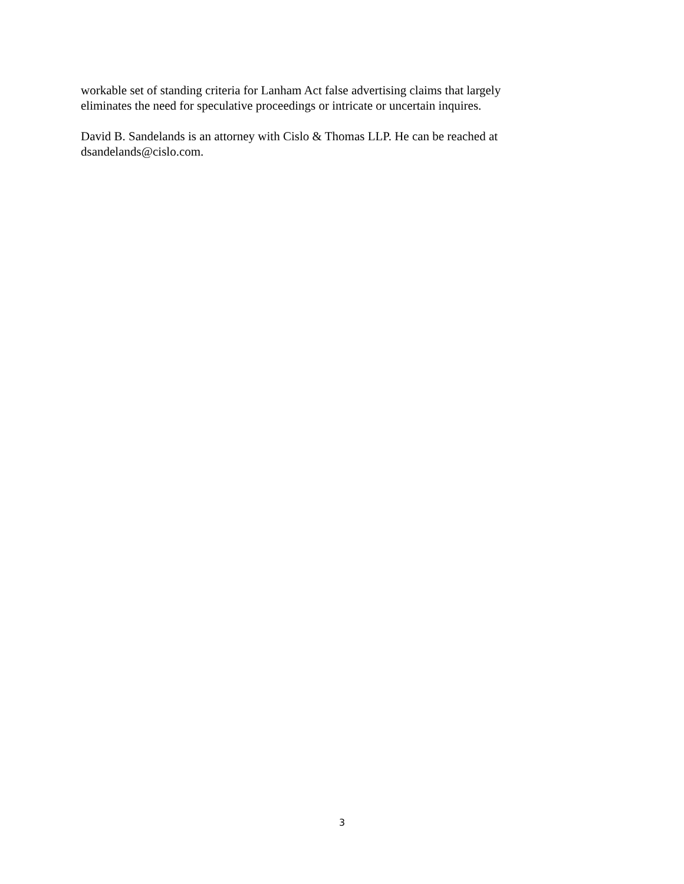workable set of standing criteria for Lanham Act false advertising claims that largely eliminates the need for speculative proceedings or intricate or uncertain inquires.
David B. Sandelands is an attorney with Cislo & Thomas LLP. He can be reached at dsandelands@cislo.com.
3